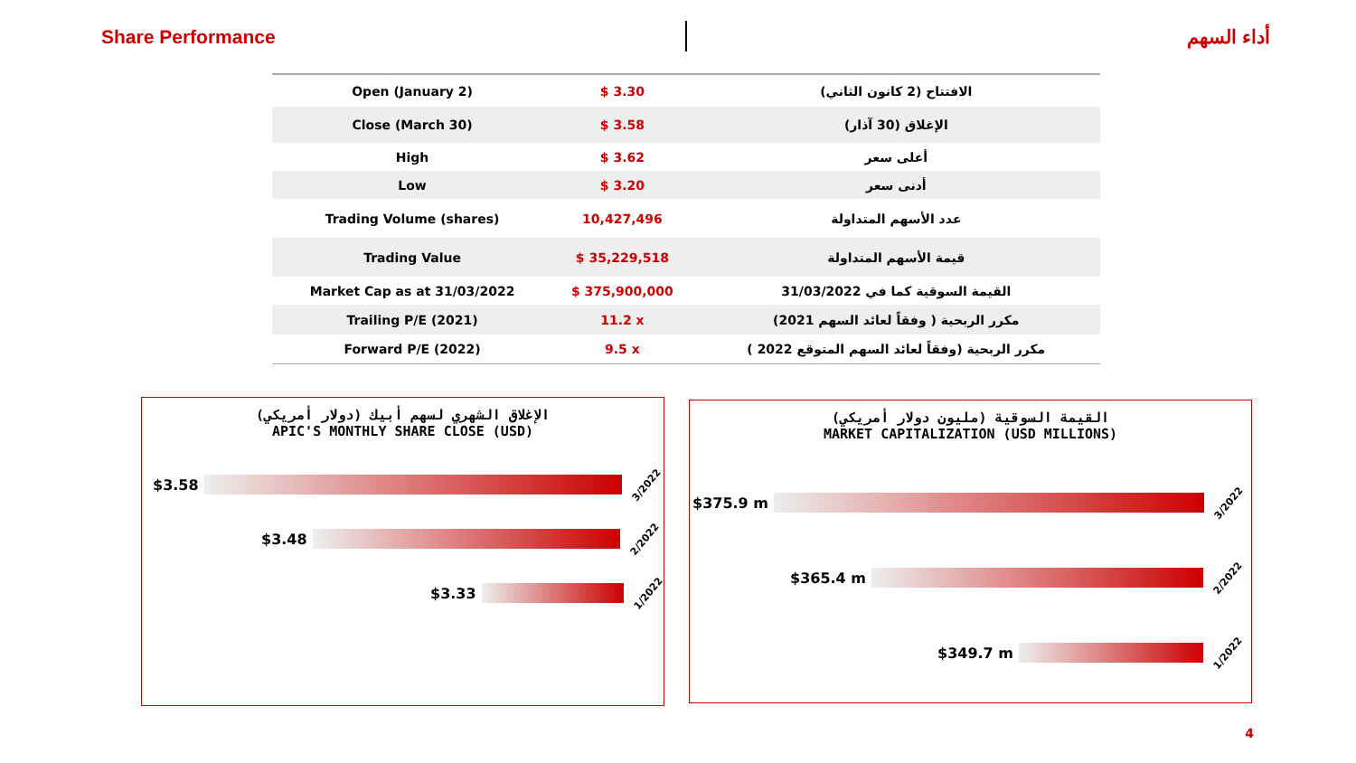Share Performance أداء السهم
| Open (January 2) | $ 3.30 | الافتتاح (2 كانون الثاني) |
| Close (March 30) | $ 3.58 | الإغلاق (30 آذار) |
| High | $ 3.62 | أعلى سعر |
| Low | $ 3.20 | أدنى سعر |
| Trading Volume (shares) | 10,427,496 | عدد الأسهم المتداولة |
| Trading Value | $ 35,229,518 | قيمة الأسهم المتداولة |
| Market Cap as at 31/03/2022 | $ 375,900,000 | القيمة السوقية كما في 31/03/2022 |
| Trailing P/E (2021) | 11.2 x | مكرر الربحية ( وفقاً لعائد السهم 2021) |
| Forward P/E (2022) | 9.5 x | مكرر الربحية (وفقاً لعائد السهم المتوقع 2022 ) |
الإغلاق الشهري لسهم أبيك (دولار أمريكي)
APIC'S MONTHLY SHARE CLOSE (USD)
$3.58
3/2022
$3.48
2/2022
$3.33
1/2022
القيمة السوقية (مليون دولار أمريكي)
MARKET CAPITALIZATION (USD MILLIONS)
$375.9 m
3/2022
$365.4 m
2/2022
$349.7 m
1/2022
4